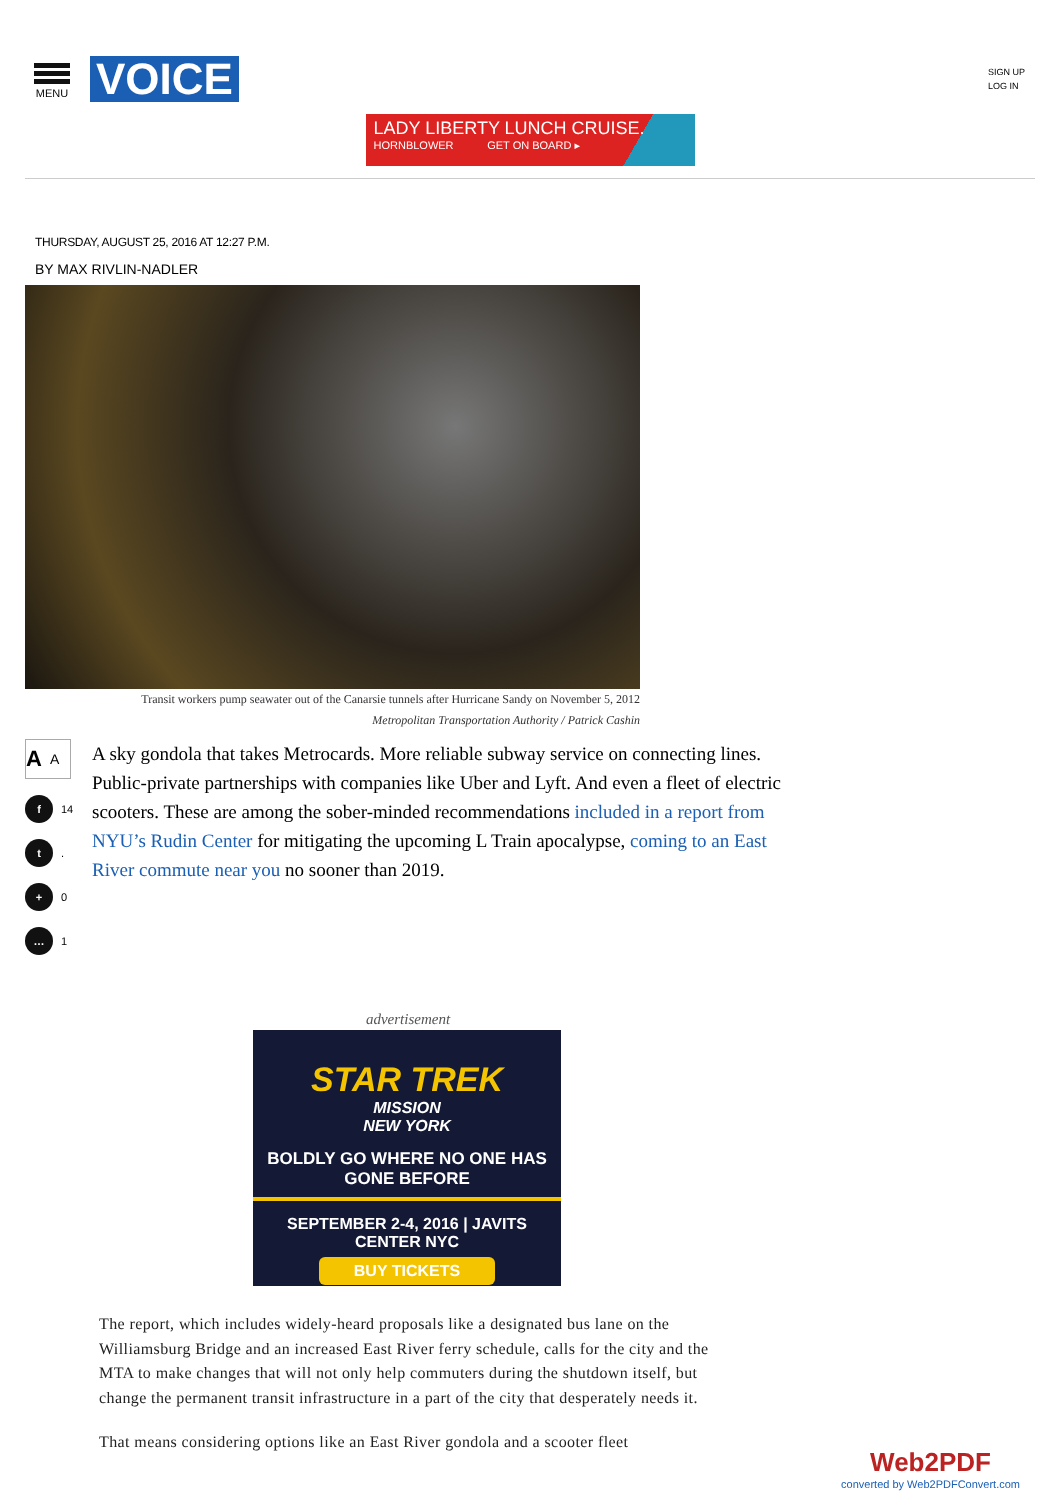MENU
VOICE
SIGN UP
LOG IN
LADY LIBERTY LUNCH CRUISE.
HORNBLOWER GET ON BOARD ▸
THURSDAY, AUGUST 25, 2016 AT 12:27 P.M.
BY MAX RIVLIN-NADLER
Transit workers pump seawater out of the Canarsie tunnels after Hurricane Sandy on November 5, 2012
Metropolitan Transportation Authority / Patrick Cashin
A A
f 14
t.
+ 0
… 1
A sky gondola that takes Metrocards. More reliable subway service on connecting lines. Public-private partnerships with companies like Uber and Lyft. And even a fleet of electric scooters. These are among the sober-minded recommendations included in a report from NYU’s Rudin Center for mitigating the upcoming L Train apocalypse, coming to an East River commute near you no sooner than 2019.
advertisement
STAR TREK
MISSION
NEW YORK
BOLDLY GO WHERE NO ONE HAS GONE BEFORE
SEPTEMBER 2-4, 2016 | JAVITS CENTER NYC
BUY TICKETS
The report, which includes widely-heard proposals like a designated bus lane on the Williamsburg Bridge and an increased East River ferry schedule, calls for the city and the MTA to make changes that will not only help commuters during the shutdown itself, but change the permanent transit infrastructure in a part of the city that desperately needs it.
That means considering options like an East River gondola and a scooter fleet
Web2PDF
converted by Web2PDFConvert.com